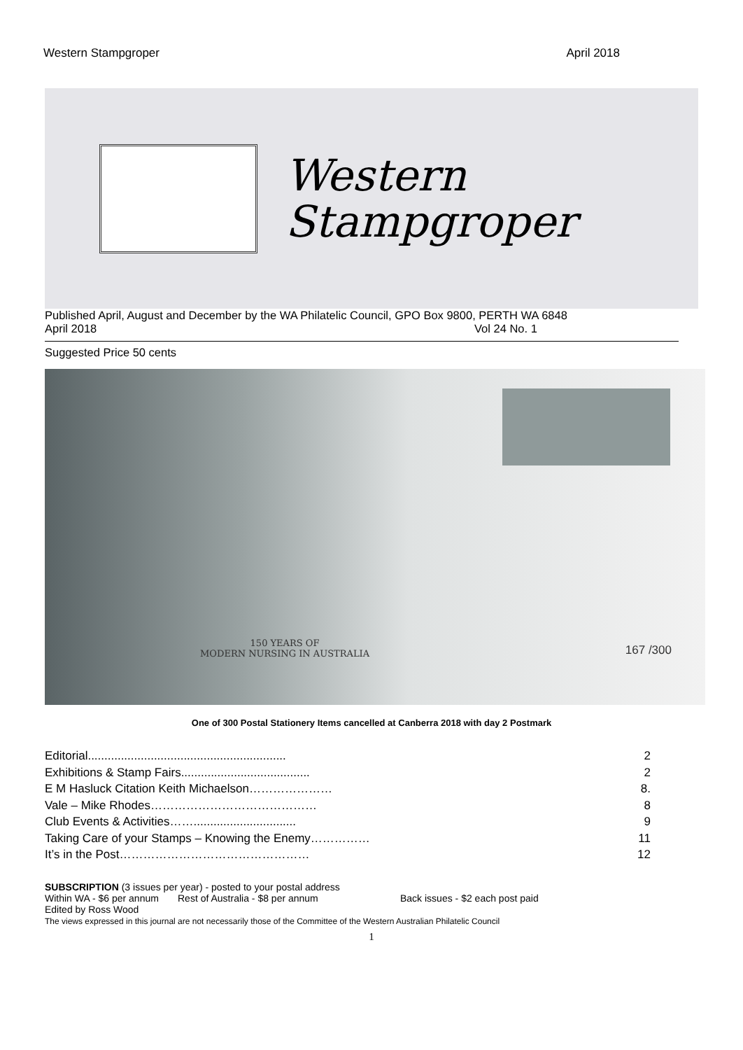Western Stampgroper April 2018
Western
Stampgroper
Published April, August and December by the WA Philatelic Council, GPO Box 9800, PERTH WA 6848
April 2018 Vol 24 No. 1
Suggested Price 50 cents
150 YEARS OF
MODERN NURSING IN AUSTRALIA
167 /300
One of 300 Postal Stationery Items cancelled at Canberra 2018 with day 2 Postmark
Editorial............................................................ 2
Exhibitions & Stamp Fairs....................................... 2
E M Hasluck Citation Keith Michaelson………………… 8.
Vale – Mike Rhodes…………………………………… 8
Club Events & Activities……............................... 9
Taking Care of your Stamps – Knowing the Enemy…………… 11
It’s in the Post………………………………………… 12
SUBSCRIPTION (3 issues per year) - posted to your postal address
Within WA - $6 per annum Rest of Australia - $8 per annum Back issues - $2 each post paid
Edited by Ross Wood
The views expressed in this journal are not necessarily those of the Committee of the Western Australian Philatelic Council
1